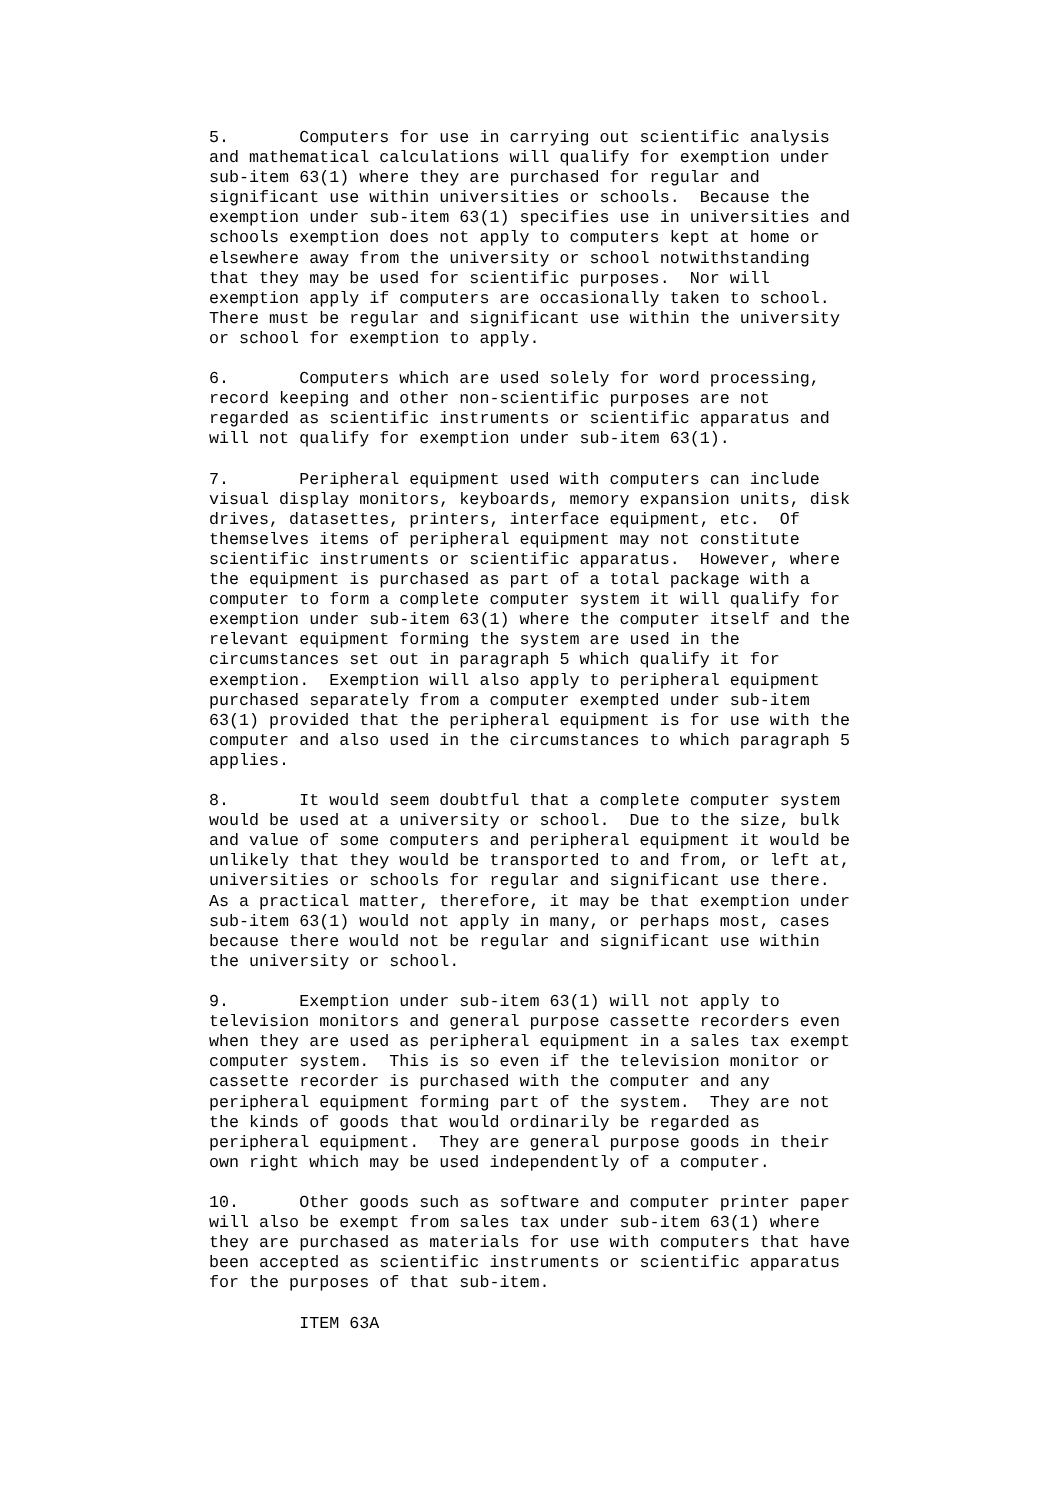5.       Computers for use in carrying out scientific analysis
and mathematical calculations will qualify for exemption under
sub-item 63(1) where they are purchased for regular and
significant use within universities or schools.  Because the
exemption under sub-item 63(1) specifies use in universities and
schools exemption does not apply to computers kept at home or
elsewhere away from the university or school notwithstanding
that they may be used for scientific purposes.  Nor will
exemption apply if computers are occasionally taken to school.
There must be regular and significant use within the university
or school for exemption to apply.
6.       Computers which are used solely for word processing,
record keeping and other non-scientific purposes are not
regarded as scientific instruments or scientific apparatus and
will not qualify for exemption under sub-item 63(1).
7.       Peripheral equipment used with computers can include
visual display monitors, keyboards, memory expansion units, disk
drives, datasettes, printers, interface equipment, etc.  Of
themselves items of peripheral equipment may not constitute
scientific instruments or scientific apparatus.  However, where
the equipment is purchased as part of a total package with a
computer to form a complete computer system it will qualify for
exemption under sub-item 63(1) where the computer itself and the
relevant equipment forming the system are used in the
circumstances set out in paragraph 5 which qualify it for
exemption.  Exemption will also apply to peripheral equipment
purchased separately from a computer exempted under sub-item
63(1) provided that the peripheral equipment is for use with the
computer and also used in the circumstances to which paragraph 5
applies.
8.       It would seem doubtful that a complete computer system
would be used at a university or school.  Due to the size, bulk
and value of some computers and peripheral equipment it would be
unlikely that they would be transported to and from, or left at,
universities or schools for regular and significant use there.
As a practical matter, therefore, it may be that exemption under
sub-item 63(1) would not apply in many, or perhaps most, cases
because there would not be regular and significant use within
the university or school.
9.       Exemption under sub-item 63(1) will not apply to
television monitors and general purpose cassette recorders even
when they are used as peripheral equipment in a sales tax exempt
computer system.  This is so even if the television monitor or
cassette recorder is purchased with the computer and any
peripheral equipment forming part of the system.  They are not
the kinds of goods that would ordinarily be regarded as
peripheral equipment.  They are general purpose goods in their
own right which may be used independently of a computer.
10.      Other goods such as software and computer printer paper
will also be exempt from sales tax under sub-item 63(1) where
they are purchased as materials for use with computers that have
been accepted as scientific instruments or scientific apparatus
for the purposes of that sub-item.
         ITEM 63A